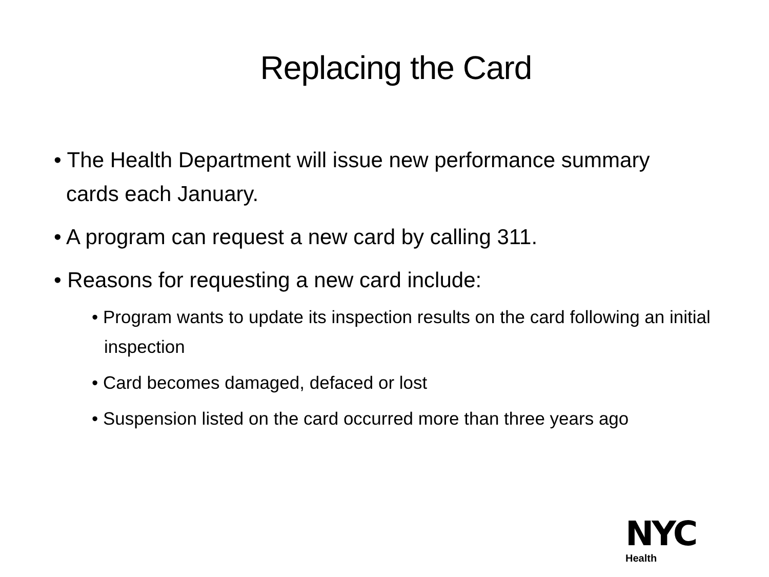Replacing the Card
• The Health Department will issue new performance summary cards each January.
• A program can request a new card by calling 311.
• Reasons for requesting a new card include:
• Program wants to update its inspection results on the card following an initial inspection
• Card becomes damaged, defaced or lost
• Suspension listed on the card occurred more than three years ago
NYC
Health